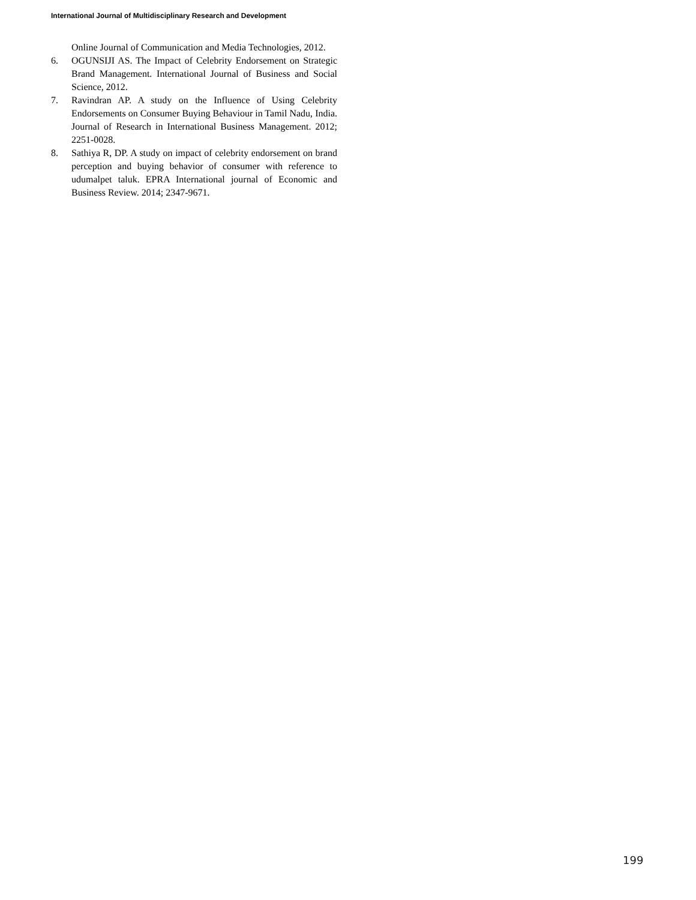International Journal of Multidisciplinary Research and Development
Online Journal of Communication and Media Technologies, 2012.
6. OGUNSIJI AS. The Impact of Celebrity Endorsement on Strategic Brand Management. International Journal of Business and Social Science, 2012.
7. Ravindran AP. A study on the Influence of Using Celebrity Endorsements on Consumer Buying Behaviour in Tamil Nadu, India. Journal of Research in International Business Management. 2012; 2251-0028.
8. Sathiya R, DP. A study on impact of celebrity endorsement on brand perception and buying behavior of consumer with reference to udumalpet taluk. EPRA International journal of Economic and Business Review. 2014; 2347-9671.
199